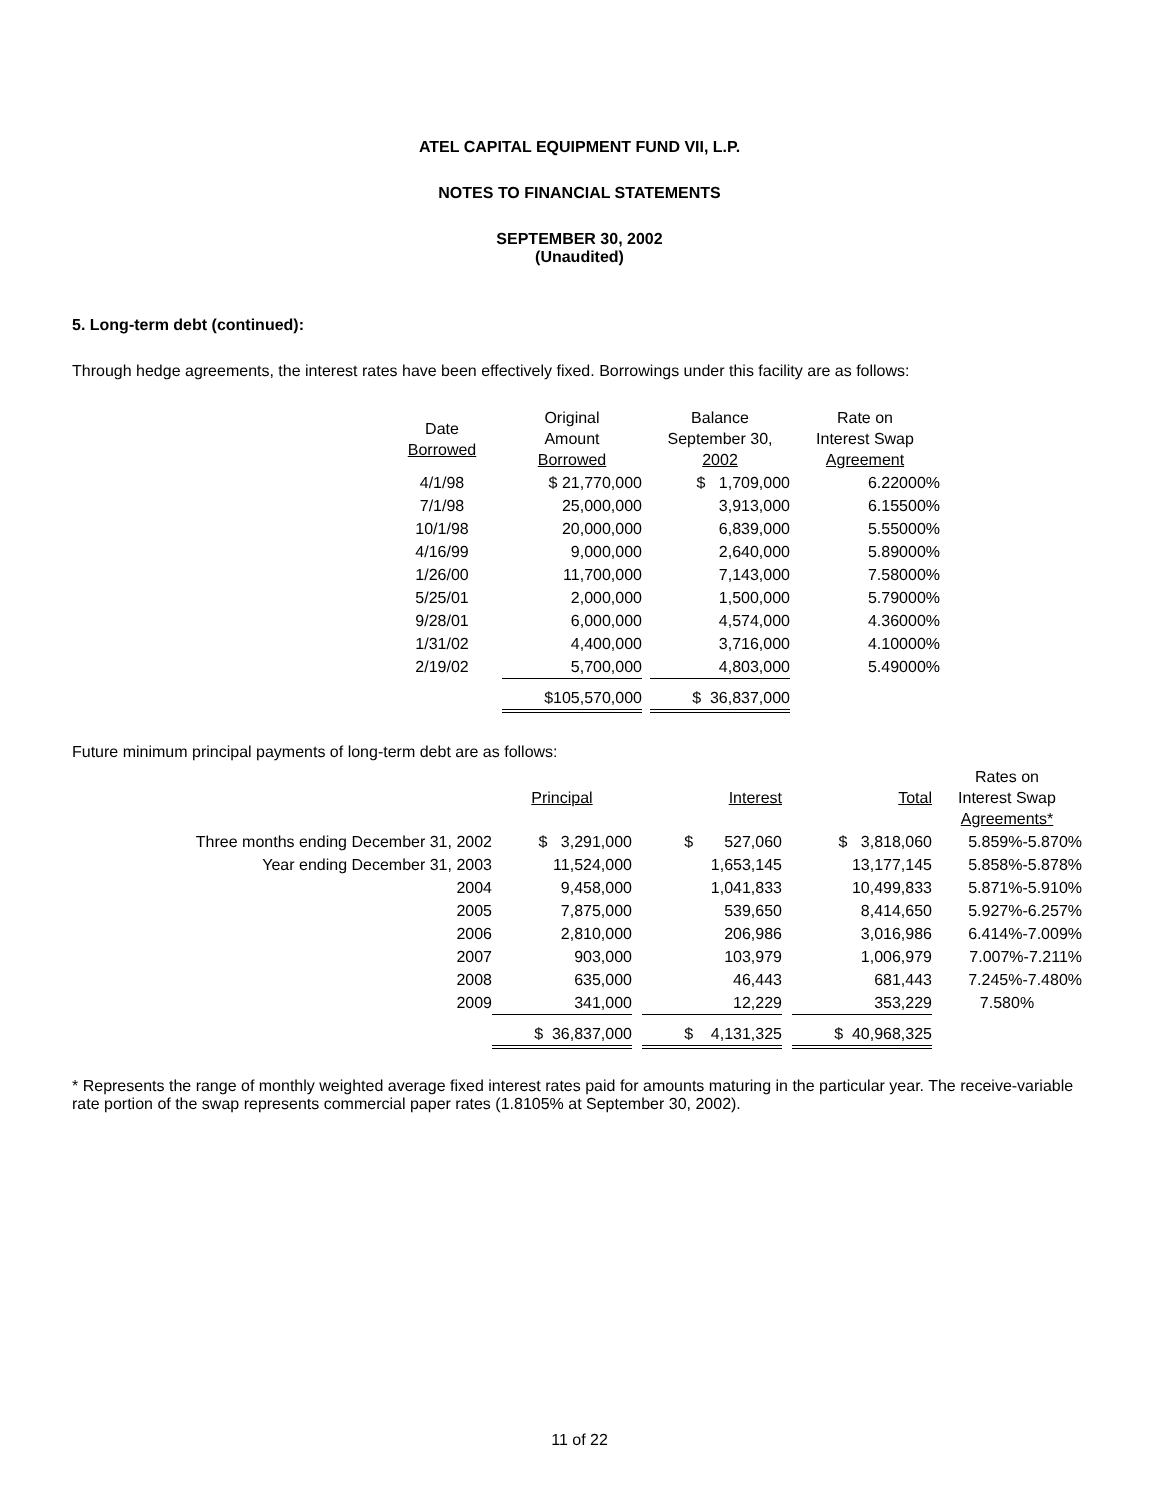ATEL CAPITAL EQUIPMENT FUND VII, L.P.
NOTES TO FINANCIAL STATEMENTS
SEPTEMBER 30, 2002
(Unaudited)
5. Long-term debt (continued):
Through hedge agreements, the interest rates have been effectively fixed. Borrowings under this facility are as follows:
| Date Borrowed | Original Amount Borrowed | | Balance September 30, 2002 | Rate on Interest Swap Agreement |
| 4/1/98 | $ 21,770,000 | | $ 1,709,000 | 6.22000% |
| 7/1/98 | 25,000,000 | | 3,913,000 | 6.15500% |
| 10/1/98 | 20,000,000 | | 6,839,000 | 5.55000% |
| 4/16/99 | 9,000,000 | | 2,640,000 | 5.89000% |
| 1/26/00 | 11,700,000 | | 7,143,000 | 7.58000% |
| 5/25/01 | 2,000,000 | | 1,500,000 | 5.79000% |
| 9/28/01 | 6,000,000 | | 4,574,000 | 4.36000% |
| 1/31/02 | 4,400,000 | | 3,716,000 | 4.10000% |
| 2/19/02 | 5,700,000 | | 4,803,000 | 5.49000% |
| | $105,570,000 | | $ 36,837,000 | |
Future minimum principal payments of long-term debt are as follows:
| | Principal | | Interest | | Total | Rates on Interest Swap Agreements* |
| Three months ending December 31, 2002 | $ 3,291,000 | | $ 527,060 | | $ 3,818,060 | 5.859%-5.870% |
| Year ending December 31, 2003 | 11,524,000 | | 1,653,145 | | 13,177,145 | 5.858%-5.878% |
| 2004 | 9,458,000 | | 1,041,833 | | 10,499,833 | 5.871%-5.910% |
| 2005 | 7,875,000 | | 539,650 | | 8,414,650 | 5.927%-6.257% |
| 2006 | 2,810,000 | | 206,986 | | 3,016,986 | 6.414%-7.009% |
| 2007 | 903,000 | | 103,979 | | 1,006,979 | 7.007%-7.211% |
| 2008 | 635,000 | | 46,443 | | 681,443 | 7.245%-7.480% |
| 2009 | 341,000 | | 12,229 | | 353,229 | 7.580% |
| | $ 36,837,000 | | $ 4,131,325 | | $ 40,968,325 | |
* Represents the range of monthly weighted average fixed interest rates paid for amounts maturing in the particular year. The receive-variable rate portion of the swap represents commercial paper rates (1.8105% at September 30, 2002).
11 of 22